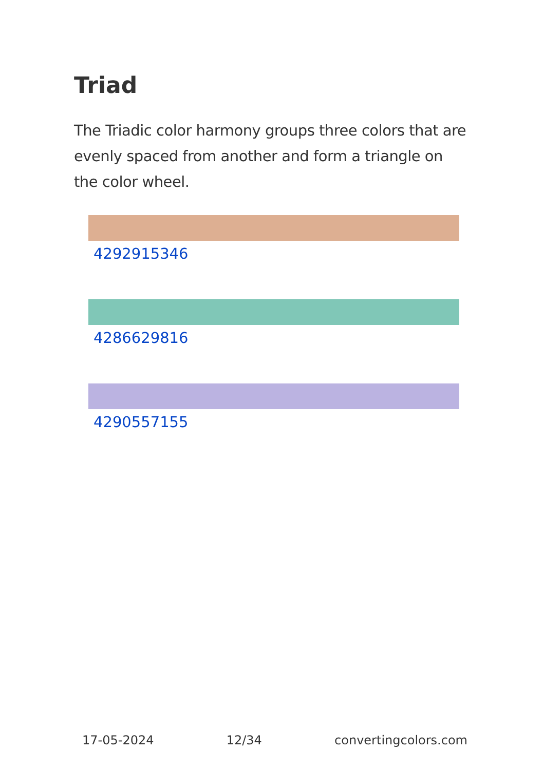Triad
The Triadic color harmony groups three colors that are evenly spaced from another and form a triangle on the color wheel.
4292915346
4286629816
4290557155
17-05-2024 12/34 convertingcolors.com